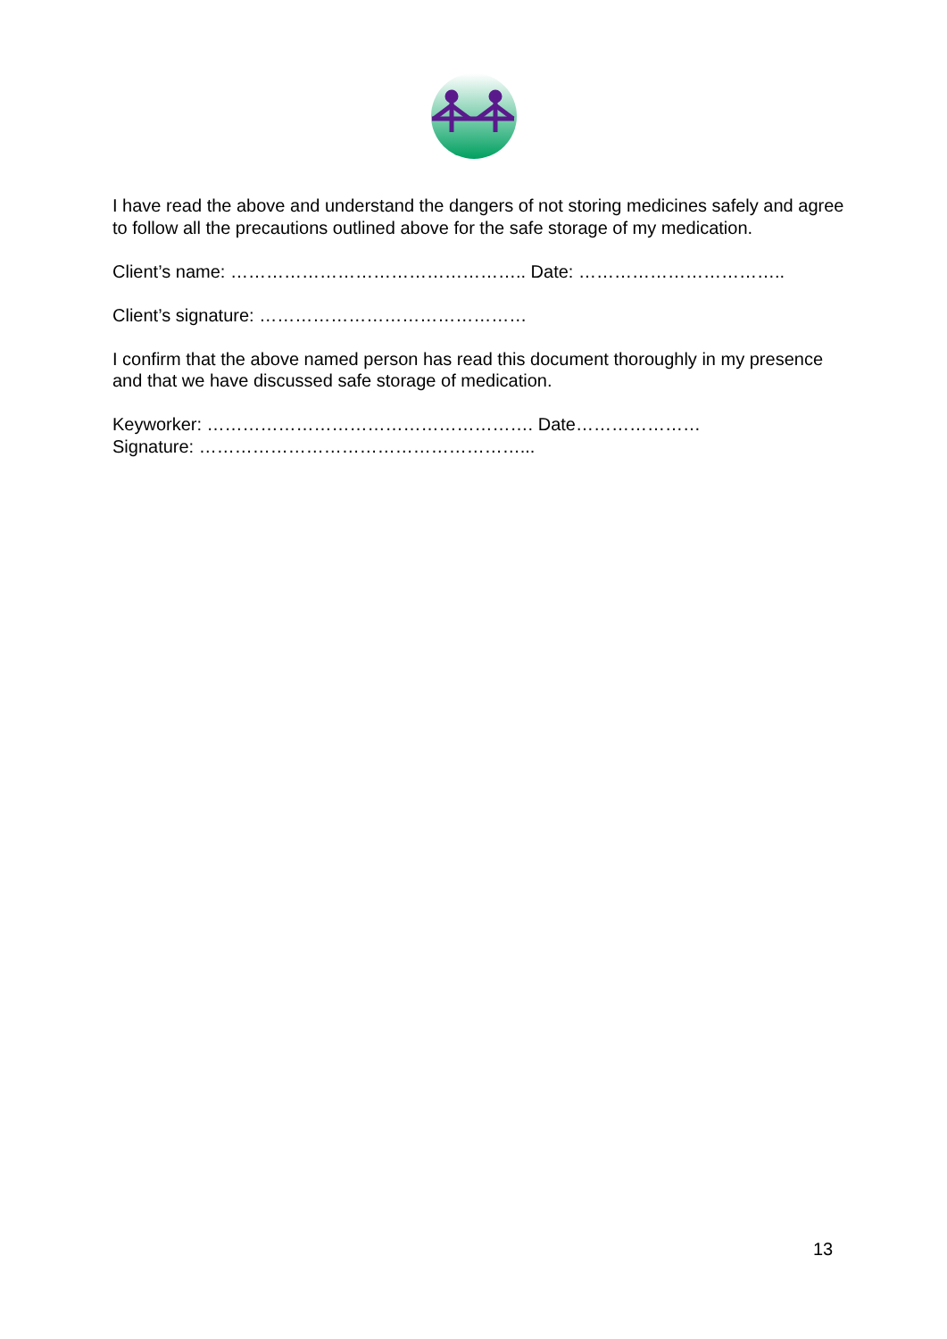I have read the above and understand the dangers of not storing medicines safely and agree to follow all the precautions outlined above for the safe storage of my medication.
Client’s name: ………………………………………….. Date: ……………………………..
Client’s signature: ………………………………………
I confirm that the above named person has read this document thoroughly in my presence and that we have discussed safe storage of medication.
Keyworker: ………………………………………………. Date…………………
Signature: ………………………………………………...
13